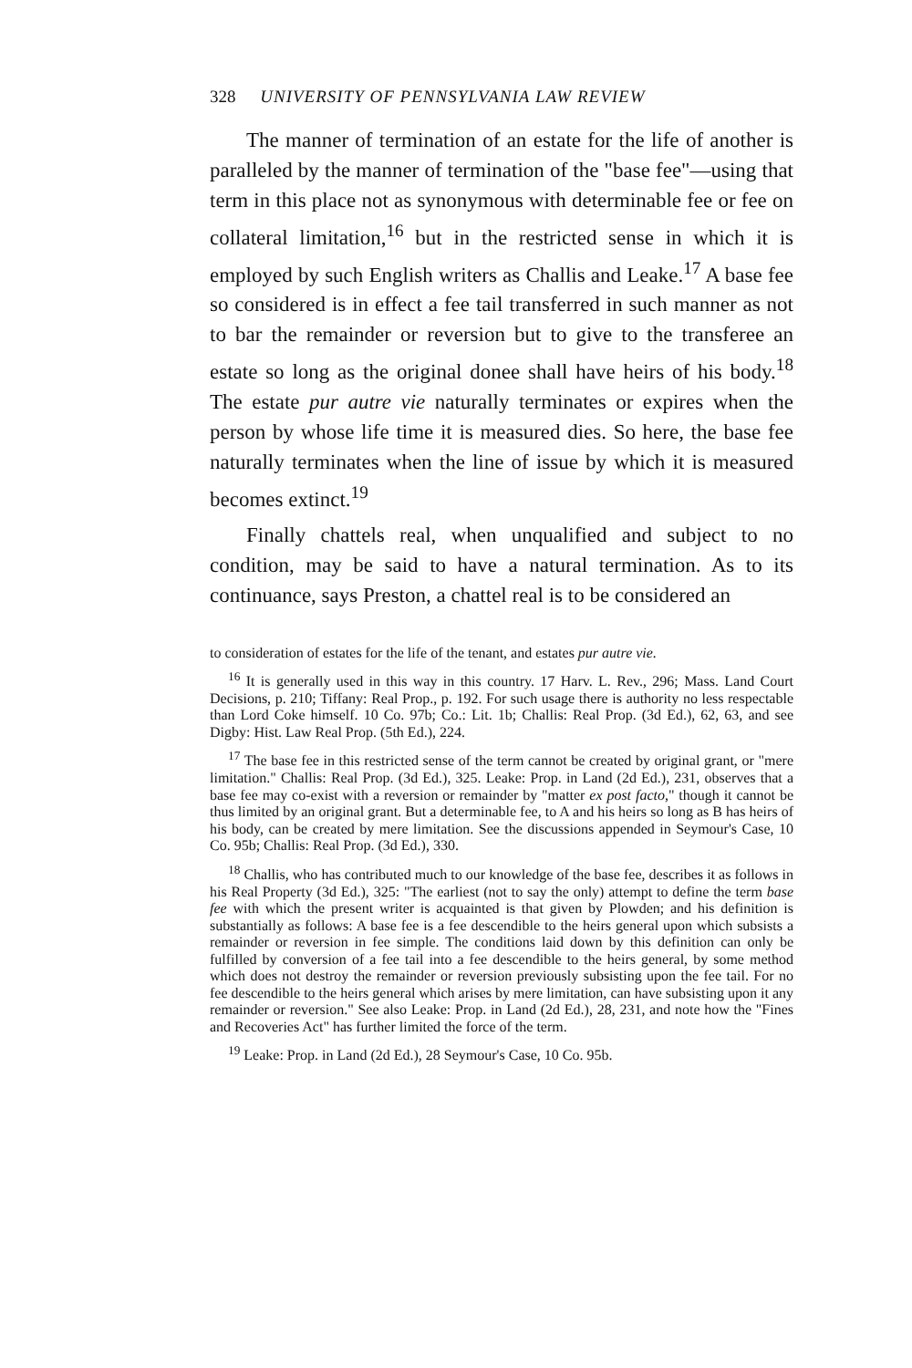328 UNIVERSITY OF PENNSYLVANIA LAW REVIEW
The manner of termination of an estate for the life of another is paralleled by the manner of termination of the "base fee"—using that term in this place not as synonymous with determinable fee or fee on collateral limitation,<sup>16</sup> but in the restricted sense in which it is employed by such English writers as Challis and Leake.<sup>17</sup> A base fee so considered is in effect a fee tail transferred in such manner as not to bar the remainder or reversion but to give to the transferee an estate so long as the original donee shall have heirs of his body.<sup>18</sup> The estate pur autre vie naturally terminates or expires when the person by whose life time it is measured dies. So here, the base fee naturally terminates when the line of issue by which it is measured becomes extinct.<sup>19</sup>
Finally chattels real, when unqualified and subject to no condition, may be said to have a natural termination. As to its continuance, says Preston, a chattel real is to be considered an
to consideration of estates for the life of the tenant, and estates pur autre vie.
<sup>16</sup> It is generally used in this way in this country. 17 Harv. L. Rev., 296; Mass. Land Court Decisions, p. 210; Tiffany: Real Prop., p. 192. For such usage there is authority no less respectable than Lord Coke himself. 10 Co. 97b; Co.: Lit. 1b; Challis: Real Prop. (3d Ed.), 62, 63, and see Digby: Hist. Law Real Prop. (5th Ed.), 224.
<sup>17</sup> The base fee in this restricted sense of the term cannot be created by original grant, or "mere limitation." Challis: Real Prop. (3d Ed.), 325. Leake: Prop. in Land (2d Ed.), 231, observes that a base fee may co-exist with a reversion or remainder by "matter ex post facto," though it cannot be thus limited by an original grant. But a determinable fee, to A and his heirs so long as B has heirs of his body, can be created by mere limitation. See the discussions appended in Seymour's Case, 10 Co. 95b; Challis: Real Prop. (3d Ed.), 330.
<sup>18</sup> Challis, who has contributed much to our knowledge of the base fee, describes it as follows in his Real Property (3d Ed.), 325: "The earliest (not to say the only) attempt to define the term base fee with which the present writer is acquainted is that given by Plowden; and his definition is substantially as follows: A base fee is a fee descendible to the heirs general upon which subsists a remainder or reversion in fee simple. The conditions laid down by this definition can only be fulfilled by conversion of a fee tail into a fee descendible to the heirs general, by some method which does not destroy the remainder or reversion previously subsisting upon the fee tail. For no fee descendible to the heirs general which arises by mere limitation, can have subsisting upon it any remainder or reversion." See also Leake: Prop. in Land (2d Ed.), 28, 231, and note how the "Fines and Recoveries Act" has further limited the force of the term.
<sup>19</sup> Leake: Prop. in Land (2d Ed.), 28 Seymour's Case, 10 Co. 95b.